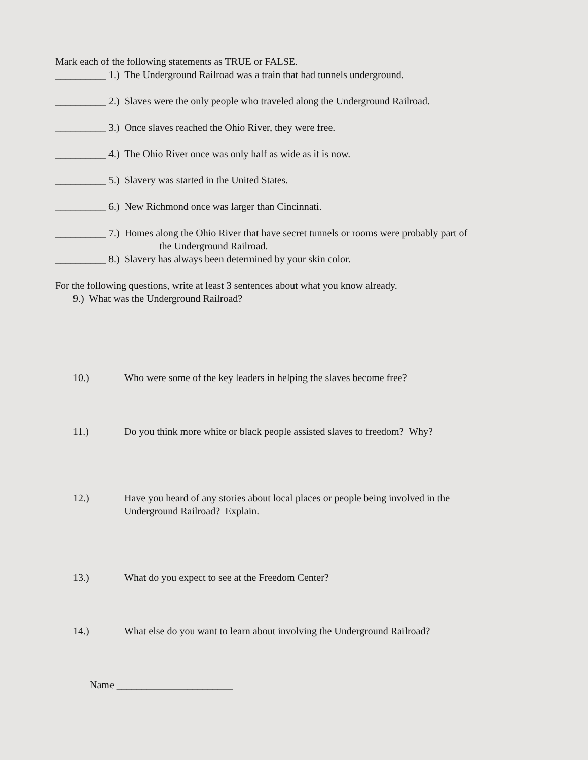Mark each of the following statements as TRUE or FALSE.
__________ 1.) The Underground Railroad was a train that had tunnels underground.
__________ 2.) Slaves were the only people who traveled along the Underground Railroad.
__________ 3.) Once slaves reached the Ohio River, they were free.
__________ 4.) The Ohio River once was only half as wide as it is now.
__________ 5.) Slavery was started in the United States.
__________ 6.) New Richmond once was larger than Cincinnati.
__________ 7.) Homes along the Ohio River that have secret tunnels or rooms were probably part of
the Underground Railroad.
__________ 8.) Slavery has always been determined by your skin color.
For the following questions, write at least 3 sentences about what you know already.
9.) What was the Underground Railroad?
10.) Who were some of the key leaders in helping the slaves become free?
11.) Do you think more white or black people assisted slaves to freedom? Why?
12.) Have you heard of any stories about local places or people being involved in the
Underground Railroad? Explain.
13.) What do you expect to see at the Freedom Center?
14.) What else do you want to learn about involving the Underground Railroad?
Name _______________________